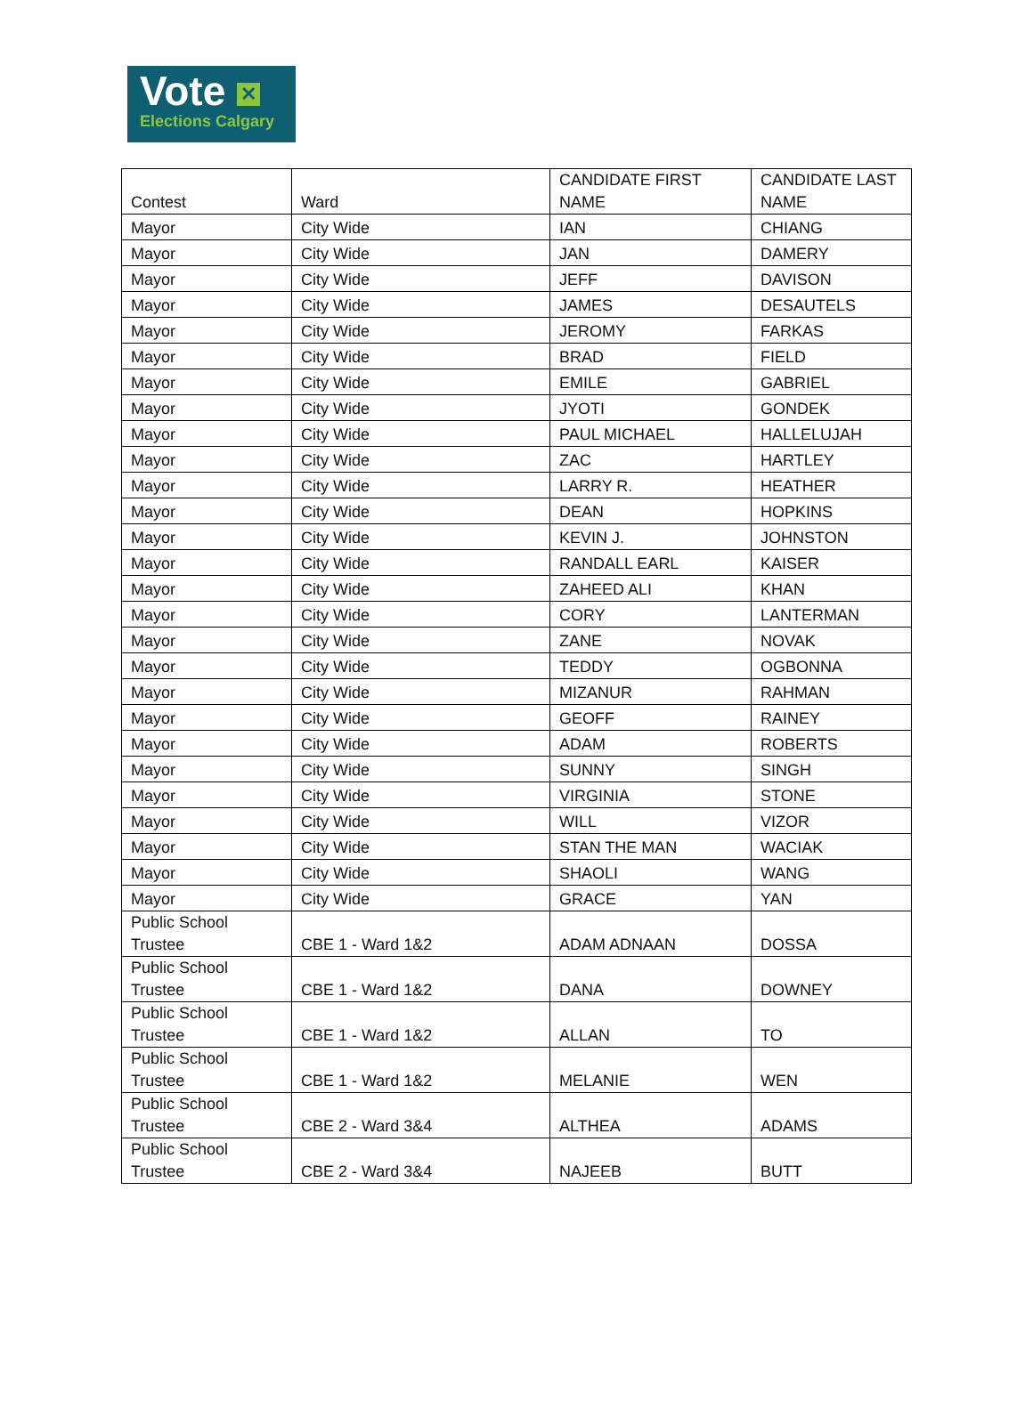Vote ✕
Elections Calgary
| Contest | Ward | CANDIDATE FIRST NAME | CANDIDATE LAST NAME |
| --- | --- | --- | --- |
| Mayor | City Wide | IAN | CHIANG |
| Mayor | City Wide | JAN | DAMERY |
| Mayor | City Wide | JEFF | DAVISON |
| Mayor | City Wide | JAMES | DESAUTELS |
| Mayor | City Wide | JEROMY | FARKAS |
| Mayor | City Wide | BRAD | FIELD |
| Mayor | City Wide | EMILE | GABRIEL |
| Mayor | City Wide | JYOTI | GONDEK |
| Mayor | City Wide | PAUL MICHAEL | HALLELUJAH |
| Mayor | City Wide | ZAC | HARTLEY |
| Mayor | City Wide | LARRY R. | HEATHER |
| Mayor | City Wide | DEAN | HOPKINS |
| Mayor | City Wide | KEVIN J. | JOHNSTON |
| Mayor | City Wide | RANDALL EARL | KAISER |
| Mayor | City Wide | ZAHEED ALI | KHAN |
| Mayor | City Wide | CORY | LANTERMAN |
| Mayor | City Wide | ZANE | NOVAK |
| Mayor | City Wide | TEDDY | OGBONNA |
| Mayor | City Wide | MIZANUR | RAHMAN |
| Mayor | City Wide | GEOFF | RAINEY |
| Mayor | City Wide | ADAM | ROBERTS |
| Mayor | City Wide | SUNNY | SINGH |
| Mayor | City Wide | VIRGINIA | STONE |
| Mayor | City Wide | WILL | VIZOR |
| Mayor | City Wide | STAN THE MAN | WACIAK |
| Mayor | City Wide | SHAOLI | WANG |
| Mayor | City Wide | GRACE | YAN |
| Public School Trustee | CBE 1 - Ward 1&2 | ADAM ADNAAN | DOSSA |
| Public School Trustee | CBE 1 - Ward 1&2 | DANA | DOWNEY |
| Public School Trustee | CBE 1 - Ward 1&2 | ALLAN | TO |
| Public School Trustee | CBE 1 - Ward 1&2 | MELANIE | WEN |
| Public School Trustee | CBE 2 - Ward 3&4 | ALTHEA | ADAMS |
| Public School Trustee | CBE 2 - Ward 3&4 | NAJEEB | BUTT |